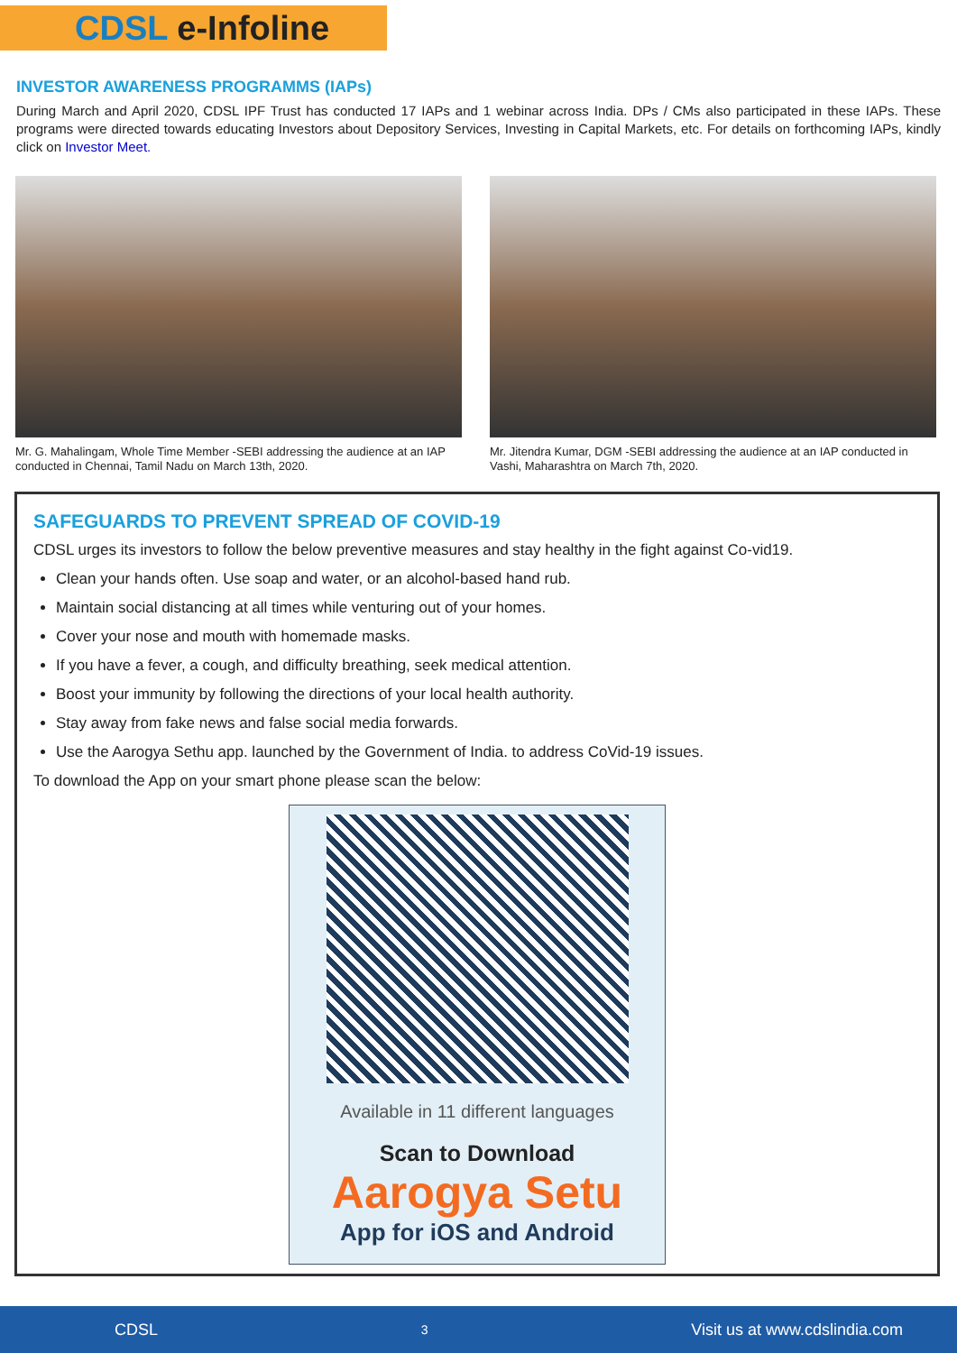CDSL e-Infoline
INVESTOR AWARENESS PROGRAMMS (IAPs)
During March and April 2020, CDSL IPF Trust has conducted 17 IAPs and 1 webinar across India. DPs / CMs also participated in these IAPs. These programs were directed towards educating Investors about Depository Services, Investing in Capital Markets, etc. For details on forthcoming IAPs, kindly click on Investor Meet.
Mr. G. Mahalingam, Whole Time Member -SEBI addressing the audience at an IAP conducted in Chennai, Tamil Nadu on March 13th, 2020.
Mr. Jitendra Kumar, DGM -SEBI addressing the audience at an IAP conducted in Vashi, Maharashtra on March 7th, 2020.
SAFEGUARDS TO PREVENT SPREAD OF COVID-19
CDSL urges its investors to follow the below preventive measures and stay healthy in the fight against Co-vid19.
Clean your hands often. Use soap and water, or an alcohol-based hand rub.
Maintain social distancing at all times while venturing out of your homes.
Cover your nose and mouth with homemade masks.
If you have a fever, a cough, and difficulty breathing, seek medical attention.
Boost your immunity by following the directions of your local health authority.
Stay away from fake news and false social media forwards.
Use the Aarogya Sethu app. launched by the Government of India. to address CoVid-19 issues.
To download the App on your smart phone please scan the below:
Available in 11 different languages
Scan to Download
Aarogya Setu
App for iOS and Android
CDSL 3 Visit us at www.cdslindia.com